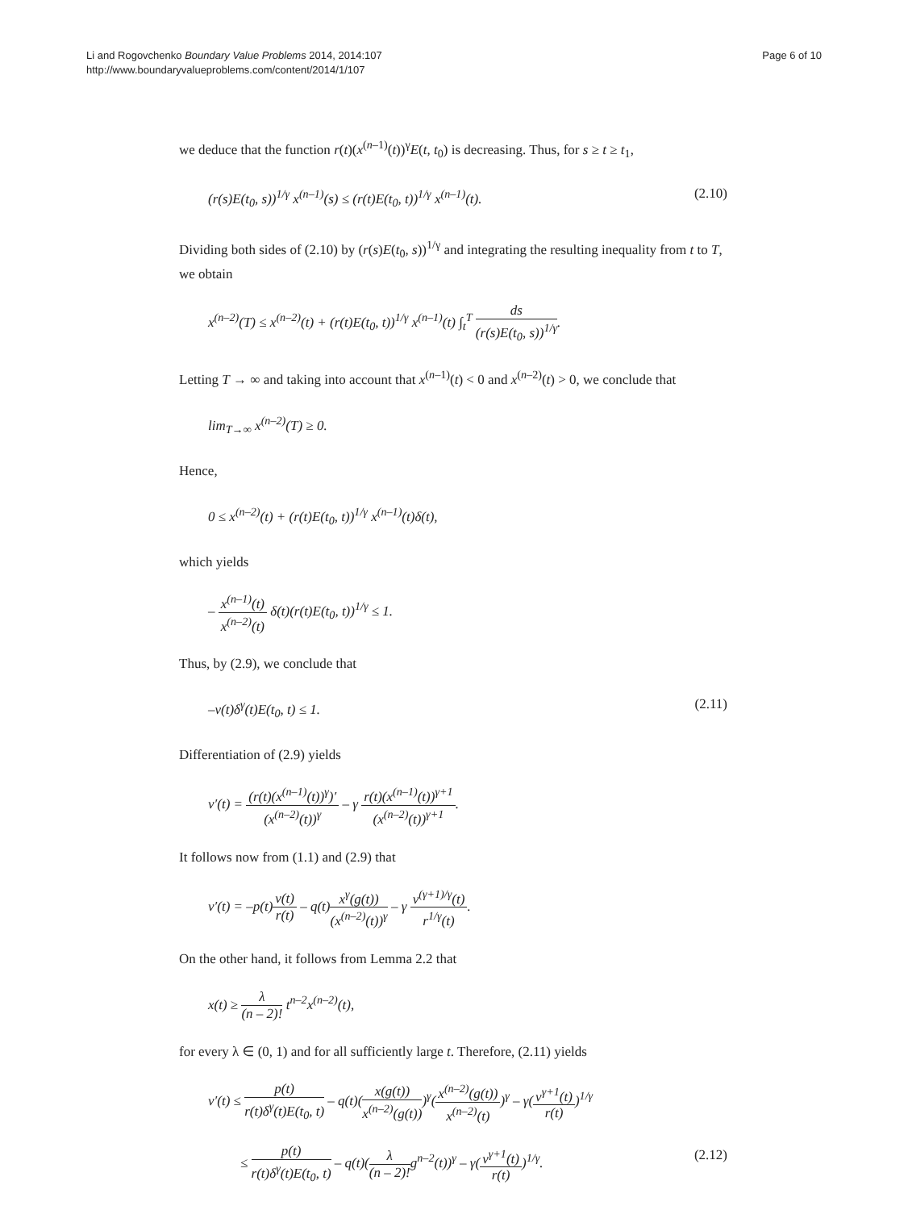Li and Rogovchenko Boundary Value Problems 2014, 2014:107
http://www.boundaryvalueproblems.com/content/2014/1/107
Page 6 of 10
we deduce that the function r(t)(x<sup>(n–1)</sup>(t))<sup>γ</sup>E(t, t<sub>0</sub>) is decreasing. Thus, for s ≥ t ≥ t<sub>1</sub>,
(r(s)E(t<sub>0</sub>, s))<sup>1/γ</sup> x<sup>(n–1)</sup>(s) ≤ (r(t)E(t<sub>0</sub>, t))<sup>1/γ</sup> x<sup>(n–1)</sup>(t). (2.10)
Dividing both sides of (2.10) by (r(s)E(t<sub>0</sub>, s))<sup>1/γ</sup> and integrating the resulting inequality from t to T, we obtain
x<sup>(n–2)</sup>(T) ≤ x<sup>(n–2)</sup>(t) + (r(t)E(t<sub>0</sub>, t))<sup>1/γ</sup> x<sup>(n–1)</sup>(t) ∫<sub>t</sub><sup>T</sup> ds (r(s)E(t<sub>0</sub>, s))<sup>1/γ</sup>.
Letting T → ∞ and taking into account that x<sup>(n–1)</sup>(t) < 0 and x<sup>(n–2)</sup>(t) > 0, we conclude that
lim<sub>T→∞</sub> x<sup>(n–2)</sup>(T) ≥ 0.
Hence,
0 ≤ x<sup>(n–2)</sup>(t) + (r(t)E(t<sub>0</sub>, t))<sup>1/γ</sup> x<sup>(n–1)</sup>(t)δ(t),
which yields
– x<sup>(n–1)</sup>(t) x<sup>(n–2)</sup>(t) δ(t)(r(t)E(t<sub>0</sub>, t))<sup>1/γ</sup> ≤ 1.
Thus, by (2.9), we conclude that
–v(t)δ<sup>γ</sup>(t)E(t<sub>0</sub>, t) ≤ 1. (2.11)
Differentiation of (2.9) yields
v′(t) = (r(t)(x<sup>(n–1)</sup>(t))<sup>γ</sup>)′ (x<sup>(n–2)</sup>(t))<sup>γ</sup> – γ r(t)(x<sup>(n–1)</sup>(t))<sup>γ+1</sup> (x<sup>(n–2)</sup>(t))<sup>γ+1</sup>.
It follows now from (1.1) and (2.9) that
v′(t) = –p(t)v(t) r(t) – q(t)x<sup>γ</sup>(g(t)) (x<sup>(n–2)</sup>(t))<sup>γ</sup> – γ v<sup>(γ+1)/γ</sup>(t) r<sup>1/γ</sup>(t).
On the other hand, it follows from Lemma 2.2 that
x(t) ≥ λ (n – 2)! t<sup>n–2</sup>x<sup>(n–2)</sup>(t),
for every λ ∈ (0, 1) and for all sufficiently large t. Therefore, (2.11) yields
v′(t) ≤ p(t) r(t)δ<sup>γ</sup>(t)E(t<sub>0</sub>, t) – q(t)(x(g(t)) x<sup>(n–2)</sup>(g(t)))<sup>γ</sup>(x<sup>(n–2)</sup>(g(t)) x<sup>(n–2)</sup>(t))<sup>γ</sup> – γ(v<sup>γ+1</sup>(t) r(t))<sup>1/γ</sup>
≤ p(t) r(t)δ<sup>γ</sup>(t)E(t<sub>0</sub>, t) – q(t)(λ (n – 2)!g<sup>n–2</sup>(t))<sup>γ</sup> – γ(v<sup>γ+1</sup>(t) r(t))<sup>1/γ</sup>. (2.12)